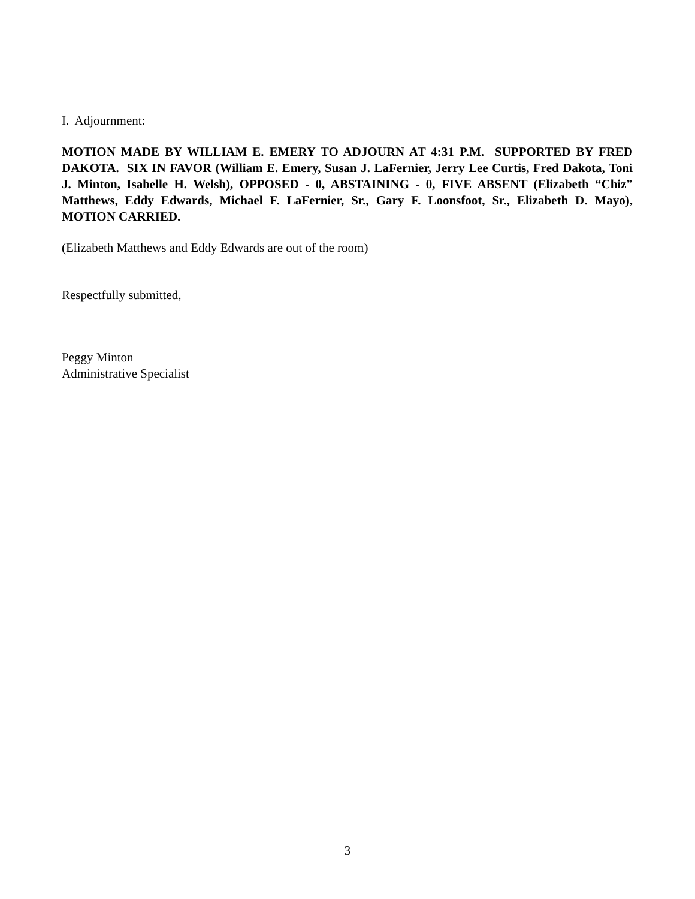I. Adjournment:
MOTION MADE BY WILLIAM E. EMERY TO ADJOURN AT 4:31 P.M. SUPPORTED BY FRED DAKOTA. SIX IN FAVOR (William E. Emery, Susan J. LaFernier, Jerry Lee Curtis, Fred Dakota, Toni J. Minton, Isabelle H. Welsh), OPPOSED - 0, ABSTAINING - 0, FIVE ABSENT (Elizabeth “Chiz” Matthews, Eddy Edwards, Michael F. LaFernier, Sr., Gary F. Loonsfoot, Sr., Elizabeth D. Mayo), MOTION CARRIED.
(Elizabeth Matthews and Eddy Edwards are out of the room)
Respectfully submitted,
Peggy Minton
Administrative Specialist
3